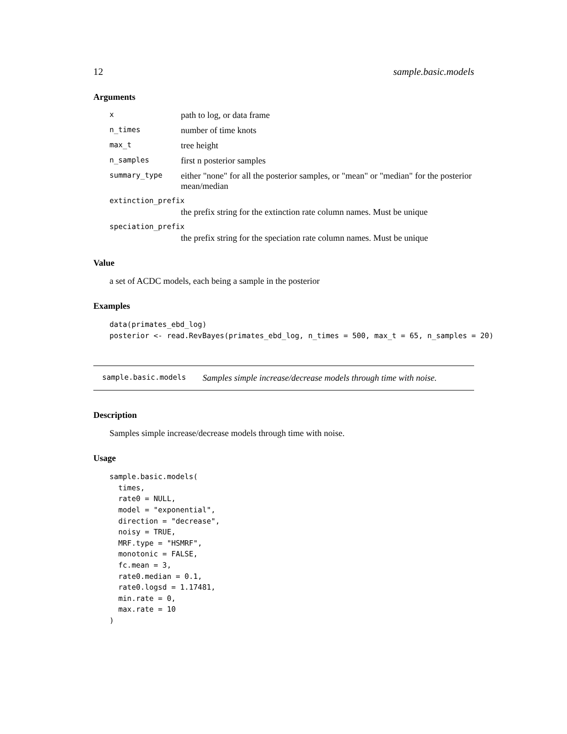12 sample.basic.models
Arguments
xpath to log, or data frame
n_times number of time knots
max_t tree height
n_samples first n posterior samples
summary_type either "none" for all the posterior samples, or "mean" or "median" for the posterior mean/median
extinction_prefix
the prefix string for the extinction rate column names. Must be unique
speciation_prefix
the prefix string for the speciation rate column names. Must be unique
Value
a set of ACDC models, each being a sample in the posterior
Examples
data(primates_ebd_log)
posterior <- read.RevBayes(primates_ebd_log, n_times = 500, max_t = 65, n_samples = 20)
sample.basic.models Samples simple increase/decrease models through time with noise.
Description
Samples simple increase/decrease models through time with noise.
Usage
sample.basic.models(
  times,
  rate0 = NULL,
  model = "exponential",
  direction = "decrease",
  noisy = TRUE,
  MRF.type = "HSMRF",
  monotonic = FALSE,
  fc.mean = 3,
  rate0.median = 0.1,
  rate0.logsd = 1.17481,
  min.rate = 0,
  max.rate = 10
)